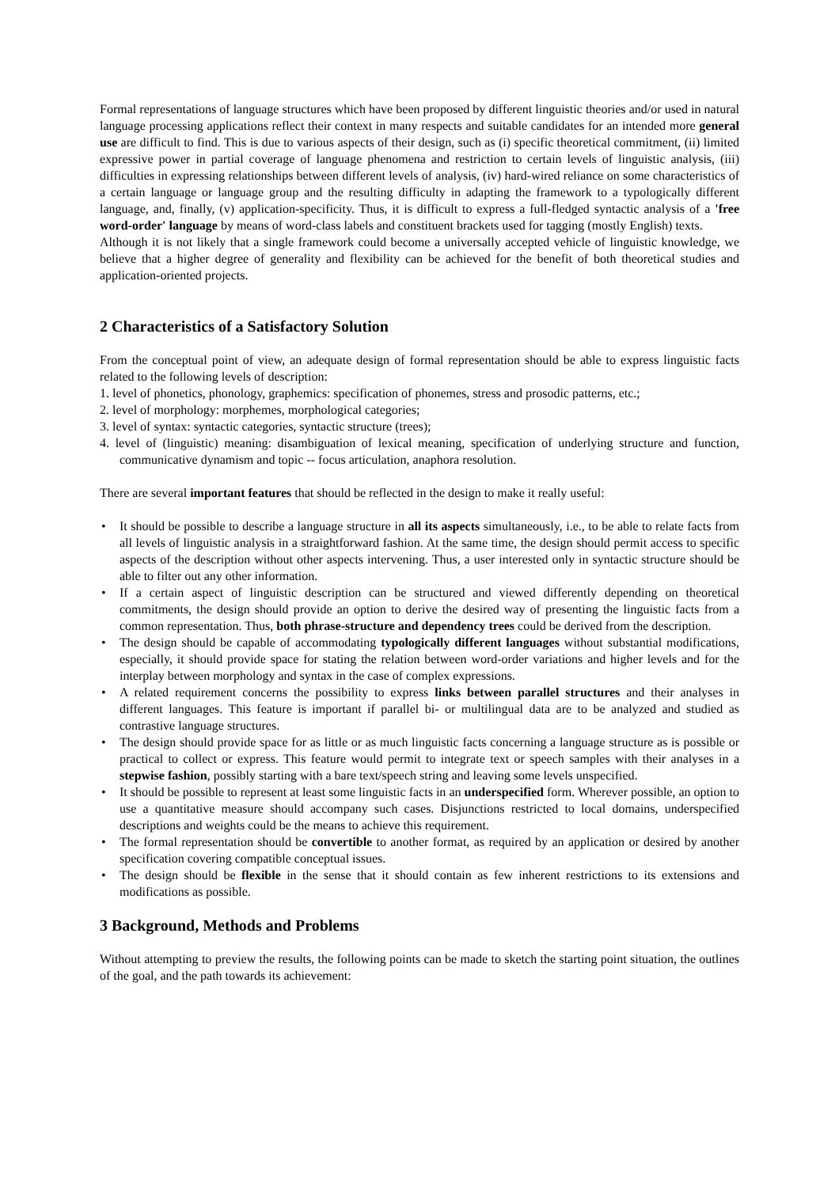Formal representations of language structures which have been proposed by different linguistic theories and/or used in natural language processing applications reflect their context in many respects and suitable candidates for an intended more general use are difficult to find. This is due to various aspects of their design, such as (i) specific theoretical commitment, (ii) limited expressive power in partial coverage of language phenomena and restriction to certain levels of linguistic analysis, (iii) difficulties in expressing relationships between different levels of analysis, (iv) hard-wired reliance on some characteristics of a certain language or language group and the resulting difficulty in adapting the framework to a typologically different language, and, finally, (v) application-specificity. Thus, it is difficult to express a full-fledged syntactic analysis of a 'free word-order' language by means of word-class labels and constituent brackets used for tagging (mostly English) texts.
Although it is not likely that a single framework could become a universally accepted vehicle of linguistic knowledge, we believe that a higher degree of generality and flexibility can be achieved for the benefit of both theoretical studies and application-oriented projects.
2 Characteristics of a Satisfactory Solution
From the conceptual point of view, an adequate design of formal representation should be able to express linguistic facts related to the following levels of description:
1. level of phonetics, phonology, graphemics: specification of phonemes, stress and prosodic patterns, etc.;
2. level of morphology: morphemes, morphological categories;
3. level of syntax: syntactic categories, syntactic structure (trees);
4. level of (linguistic) meaning: disambiguation of lexical meaning, specification of underlying structure and function, communicative dynamism and topic -- focus articulation, anaphora resolution.
There are several important features that should be reflected in the design to make it really useful:
• It should be possible to describe a language structure in all its aspects simultaneously, i.e., to be able to relate facts from all levels of linguistic analysis in a straightforward fashion. At the same time, the design should permit access to specific aspects of the description without other aspects intervening. Thus, a user interested only in syntactic structure should be able to filter out any other information.
• If a certain aspect of linguistic description can be structured and viewed differently depending on theoretical commitments, the design should provide an option to derive the desired way of presenting the linguistic facts from a common representation. Thus, both phrase-structure and dependency trees could be derived from the description.
• The design should be capable of accommodating typologically different languages without substantial modifications, especially, it should provide space for stating the relation between word-order variations and higher levels and for the interplay between morphology and syntax in the case of complex expressions.
• A related requirement concerns the possibility to express links between parallel structures and their analyses in different languages. This feature is important if parallel bi- or multilingual data are to be analyzed and studied as contrastive language structures.
• The design should provide space for as little or as much linguistic facts concerning a language structure as is possible or practical to collect or express. This feature would permit to integrate text or speech samples with their analyses in a stepwise fashion, possibly starting with a bare text/speech string and leaving some levels unspecified.
• It should be possible to represent at least some linguistic facts in an underspecified form. Wherever possible, an option to use a quantitative measure should accompany such cases. Disjunctions restricted to local domains, underspecified descriptions and weights could be the means to achieve this requirement.
• The formal representation should be convertible to another format, as required by an application or desired by another specification covering compatible conceptual issues.
• The design should be flexible in the sense that it should contain as few inherent restrictions to its extensions and modifications as possible.
3 Background, Methods and Problems
Without attempting to preview the results, the following points can be made to sketch the starting point situation, the outlines of the goal, and the path towards its achievement: